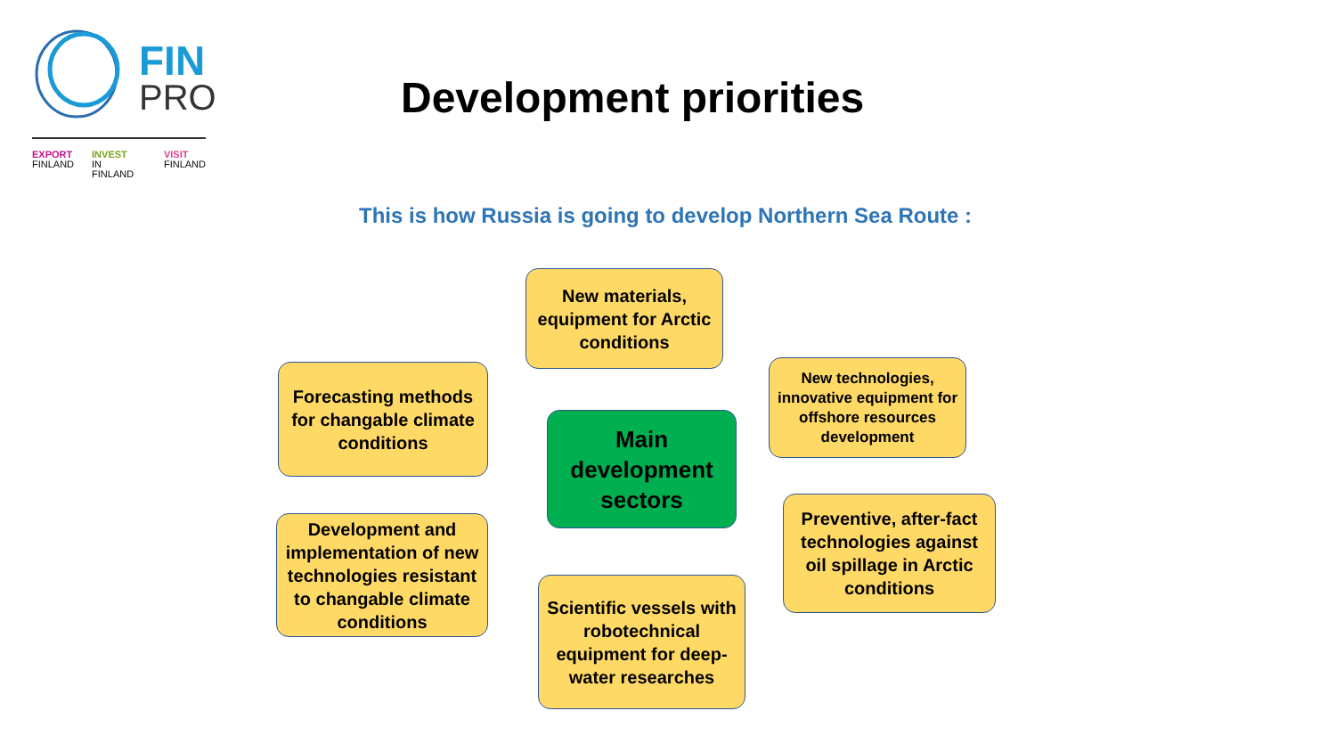FIN
PRO
EXPORT
FINLAND INVEST
IN FINLAND VISIT
FINLAND
Development priorities
This is how Russia is going to develop Northern Sea Route :
New materials, equipment for Arctic conditions
Forecasting methods for changable climate conditions
New technologies, innovative equipment for offshore resources development
Main development sectors
Development and implementation of new technologies resistant to changable climate conditions
Preventive, after-fact technologies against oil spillage in Arctic conditions
Scientific vessels with robotechnical equipment for deep-water researches